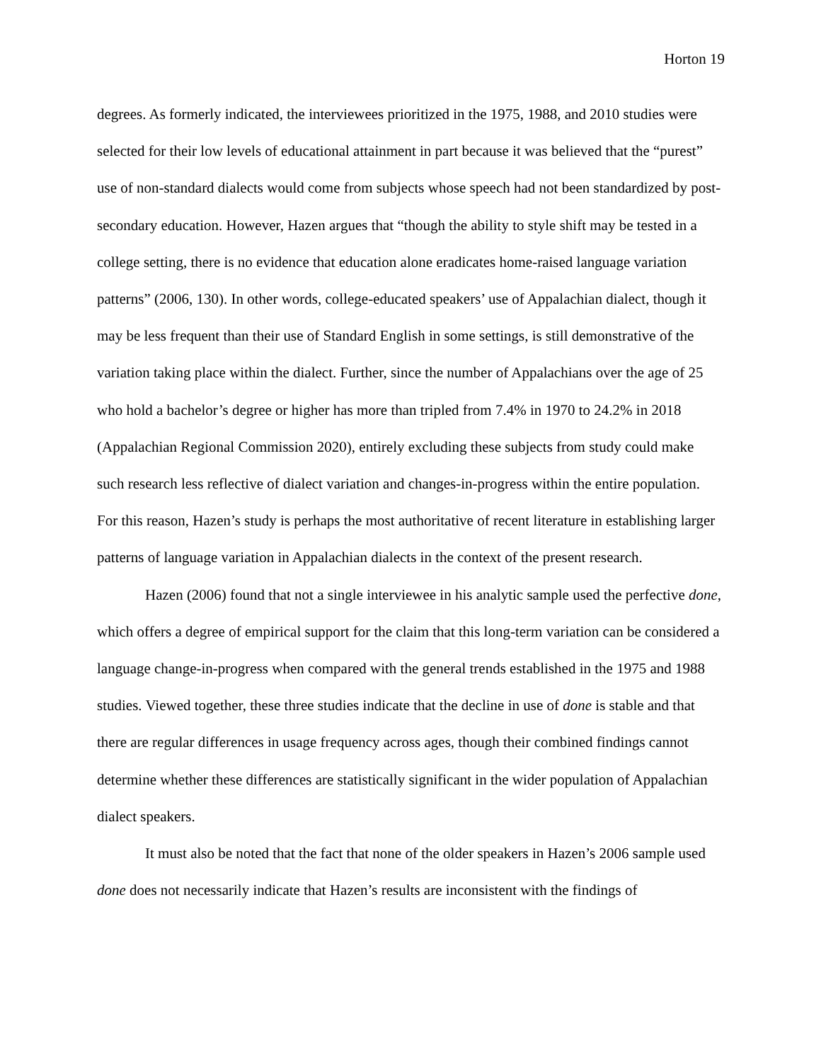Horton 19
degrees. As formerly indicated, the interviewees prioritized in the 1975, 1988, and 2010 studies were selected for their low levels of educational attainment in part because it was believed that the “purest” use of non-standard dialects would come from subjects whose speech had not been standardized by post-secondary education. However, Hazen argues that “though the ability to style shift may be tested in a college setting, there is no evidence that education alone eradicates home-raised language variation patterns” (2006, 130). In other words, college-educated speakers’ use of Appalachian dialect, though it may be less frequent than their use of Standard English in some settings, is still demonstrative of the variation taking place within the dialect. Further, since the number of Appalachians over the age of 25 who hold a bachelor’s degree or higher has more than tripled from 7.4% in 1970 to 24.2% in 2018 (Appalachian Regional Commission 2020), entirely excluding these subjects from study could make such research less reflective of dialect variation and changes-in-progress within the entire population. For this reason, Hazen’s study is perhaps the most authoritative of recent literature in establishing larger patterns of language variation in Appalachian dialects in the context of the present research.
Hazen (2006) found that not a single interviewee in his analytic sample used the perfective done, which offers a degree of empirical support for the claim that this long-term variation can be considered a language change-in-progress when compared with the general trends established in the 1975 and 1988 studies. Viewed together, these three studies indicate that the decline in use of done is stable and that there are regular differences in usage frequency across ages, though their combined findings cannot determine whether these differences are statistically significant in the wider population of Appalachian dialect speakers.
It must also be noted that the fact that none of the older speakers in Hazen’s 2006 sample used done does not necessarily indicate that Hazen’s results are inconsistent with the findings of